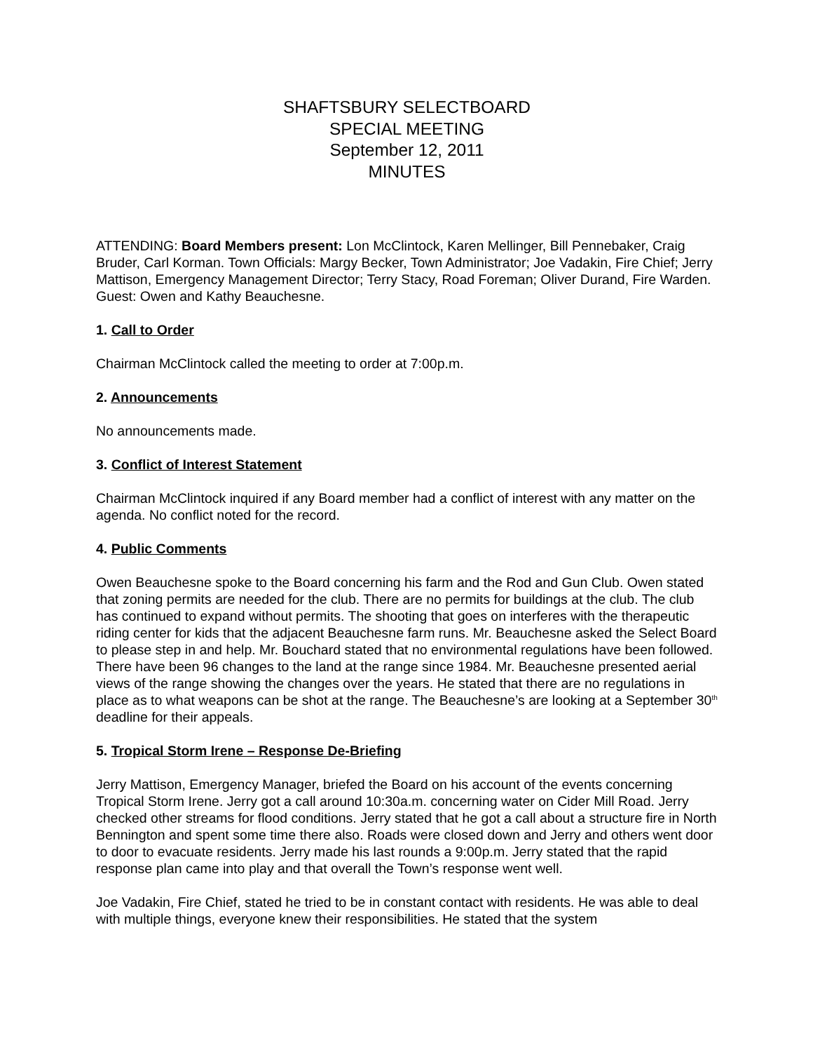SHAFTSBURY SELECTBOARD
SPECIAL MEETING
September 12, 2011
MINUTES
ATTENDING: Board Members present: Lon McClintock, Karen Mellinger, Bill Pennebaker, Craig Bruder, Carl Korman. Town Officials: Margy Becker, Town Administrator; Joe Vadakin, Fire Chief; Jerry Mattison, Emergency Management Director; Terry Stacy, Road Foreman; Oliver Durand, Fire Warden. Guest: Owen and Kathy Beauchesne.
1. Call to Order
Chairman McClintock called the meeting to order at 7:00p.m.
2. Announcements
No announcements made.
3. Conflict of Interest Statement
Chairman McClintock inquired if any Board member had a conflict of interest with any matter on the agenda. No conflict noted for the record.
4. Public Comments
Owen Beauchesne spoke to the Board concerning his farm and the Rod and Gun Club. Owen stated that zoning permits are needed for the club. There are no permits for buildings at the club. The club has continued to expand without permits. The shooting that goes on interferes with the therapeutic riding center for kids that the adjacent Beauchesne farm runs. Mr. Beauchesne asked the Select Board to please step in and help. Mr. Bouchard stated that no environmental regulations have been followed. There have been 96 changes to the land at the range since 1984. Mr. Beauchesne presented aerial views of the range showing the changes over the years. He stated that there are no regulations in place as to what weapons can be shot at the range. The Beauchesne’s are looking at a September 30<sup>th</sup> deadline for their appeals.
5. Tropical Storm Irene – Response De-Briefing
Jerry Mattison, Emergency Manager, briefed the Board on his account of the events concerning Tropical Storm Irene. Jerry got a call around 10:30a.m. concerning water on Cider Mill Road. Jerry checked other streams for flood conditions. Jerry stated that he got a call about a structure fire in North Bennington and spent some time there also. Roads were closed down and Jerry and others went door to door to evacuate residents. Jerry made his last rounds a 9:00p.m. Jerry stated that the rapid response plan came into play and that overall the Town’s response went well.
Joe Vadakin, Fire Chief, stated he tried to be in constant contact with residents. He was able to deal with multiple things, everyone knew their responsibilities. He stated that the system